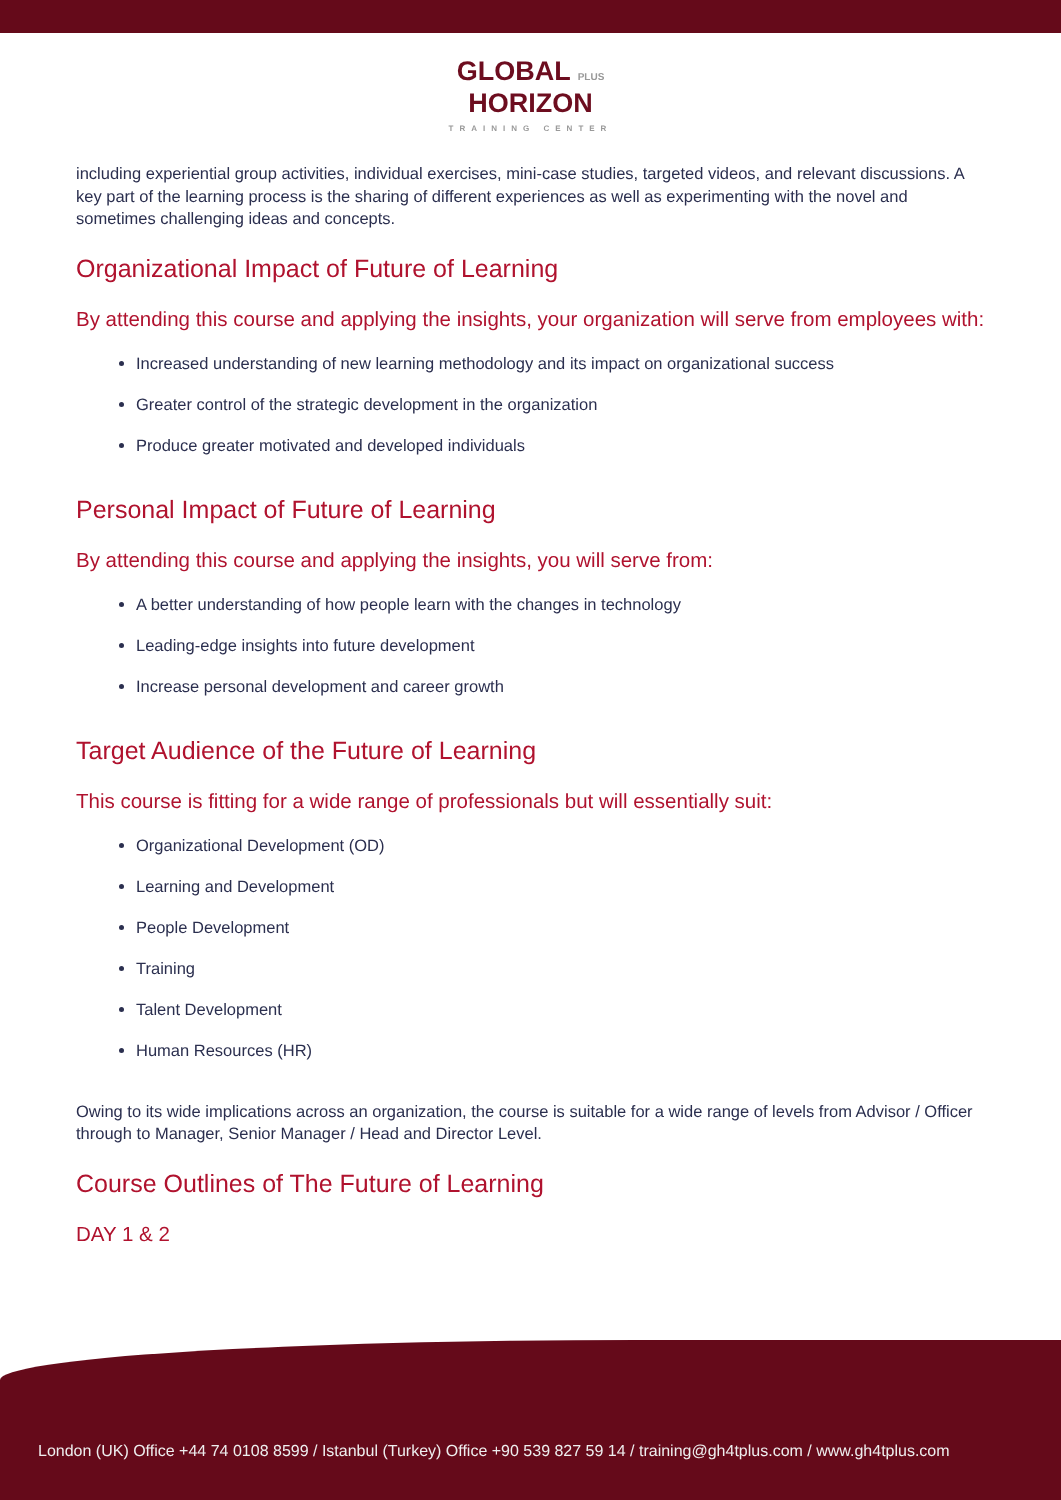GLOBAL PLUS
HORIZON
TRAINING CENTER
including experiential group activities, individual exercises, mini-case studies, targeted videos, and relevant discussions. A key part of the learning process is the sharing of different experiences as well as experimenting with the novel and sometimes challenging ideas and concepts.
Organizational Impact of Future of Learning
By attending this course and applying the insights, your organization will serve from employees with:
Increased understanding of new learning methodology and its impact on organizational success
Greater control of the strategic development in the organization
Produce greater motivated and developed individuals
Personal Impact of Future of Learning
By attending this course and applying the insights, you will serve from:
A better understanding of how people learn with the changes in technology
Leading-edge insights into future development
Increase personal development and career growth
Target Audience of the Future of Learning
This course is fitting for a wide range of professionals but will essentially suit:
Organizational Development (OD)
Learning and Development
People Development
Training
Talent Development
Human Resources (HR)
Owing to its wide implications across an organization, the course is suitable for a wide range of levels from Advisor / Officer through to Manager, Senior Manager / Head and Director Level.
Course Outlines of The Future of Learning
DAY 1 & 2
London (UK) Office +44 74 0108 8599 / Istanbul (Turkey) Office +90 539 827 59 14 / training@gh4tplus.com / www.gh4tplus.com